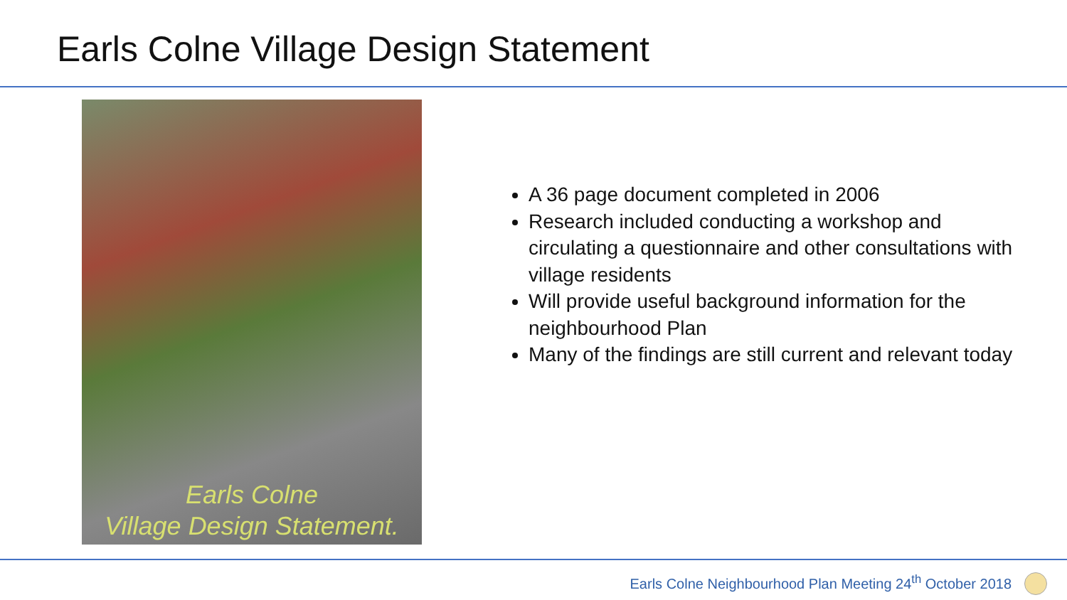Earls Colne Village Design Statement
Earls Colne
Village Design Statement.
A 36 page document completed in 2006
Research included conducting a workshop and circulating a questionnaire and other consultations with village residents
Will provide useful background information for the neighbourhood Plan
Many of the findings are still current and relevant today
Earls Colne Neighbourhood Plan Meeting 24<sup>th</sup> October 2018